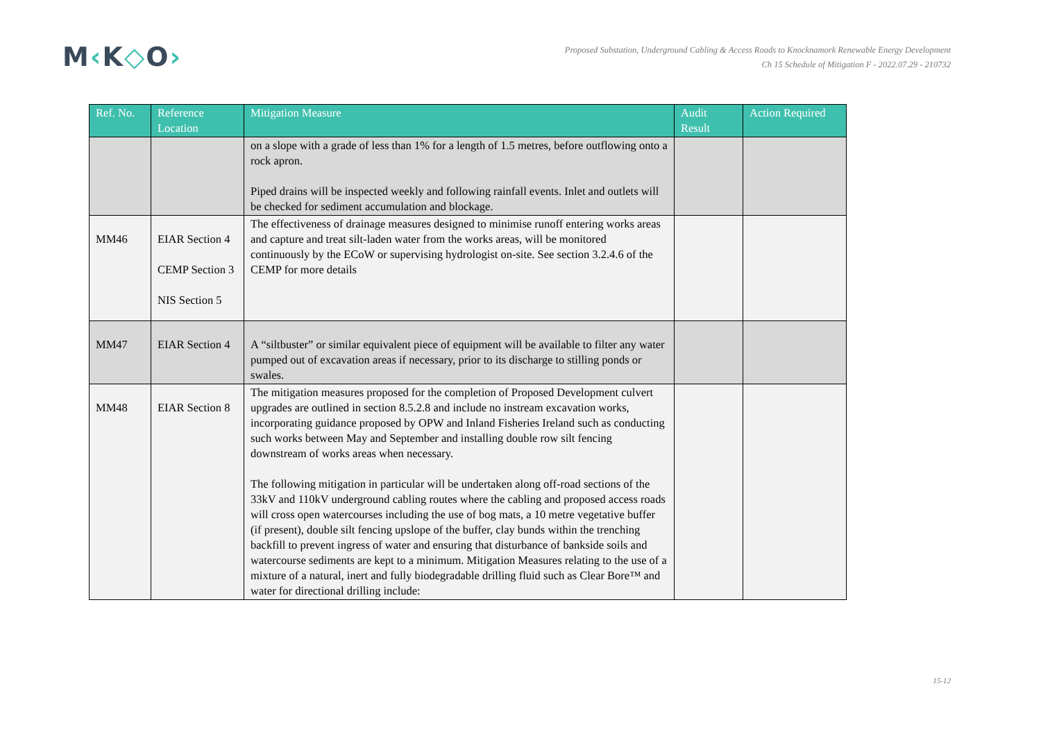M‹K◇O›
Proposed Substation, Underground Cabling & Access Roads to Knocknamork Renewable Energy Development
Ch 15 Schedule of Mitigation F - 2022.07.29 - 210732
| Ref. No. | Reference Location | Mitigation Measure | Audit Result | Action Required |
| --- | --- | --- | --- | --- |
| | | on a slope with a grade of less than 1% for a length of 1.5 metres, before outflowing onto a rock apron. Piped drains will be inspected weekly and following rainfall events. Inlet and outlets will be checked for sediment accumulation and blockage. | | |
| MM46 | EIAR Section 4 CEMP Section 3 NIS Section 5 | The effectiveness of drainage measures designed to minimise runoff entering works areas and capture and treat silt-laden water from the works areas, will be monitored continuously by the ECoW or supervising hydrologist on-site. See section 3.2.4.6 of the CEMP for more details | | |
| MM47 | EIAR Section 4 | A “siltbuster” or similar equivalent piece of equipment will be available to filter any water pumped out of excavation areas if necessary, prior to its discharge to stilling ponds or swales. | | |
| MM48 | EIAR Section 8 | The mitigation measures proposed for the completion of Proposed Development culvert upgrades are outlined in section 8.5.2.8 and include no instream excavation works, incorporating guidance proposed by OPW and Inland Fisheries Ireland such as conducting such works between May and September and installing double row silt fencing downstream of works areas when necessary. The following mitigation in particular will be undertaken along off-road sections of the 33kV and 110kV underground cabling routes where the cabling and proposed access roads will cross open watercourses including the use of bog mats, a 10 metre vegetative buffer (if present), double silt fencing upslope of the buffer, clay bunds within the trenching backfill to prevent ingress of water and ensuring that disturbance of bankside soils and watercourse sediments are kept to a minimum. Mitigation Measures relating to the use of a mixture of a natural, inert and fully biodegradable drilling fluid such as Clear Bore™ and water for directional drilling include: | | |
15-12